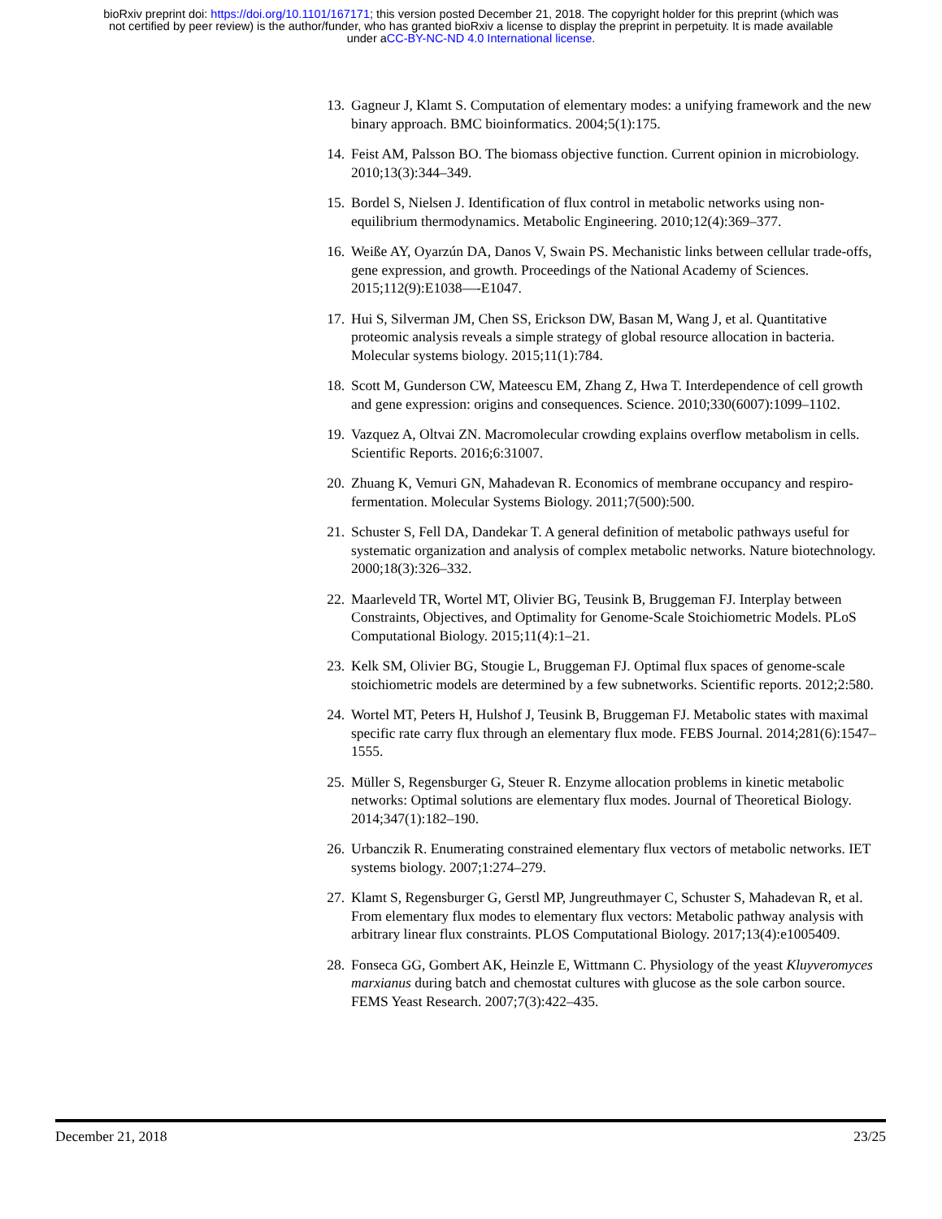bioRxiv preprint doi: https://doi.org/10.1101/167171; this version posted December 21, 2018. The copyright holder for this preprint (which was
not certified by peer review) is the author/funder, who has granted bioRxiv a license to display the preprint in perpetuity. It is made available
under aCC-BY-NC-ND 4.0 International license.
13. Gagneur J, Klamt S. Computation of elementary modes: a unifying framework and the new binary approach. BMC bioinformatics. 2004;5(1):175.
14. Feist AM, Palsson BO. The biomass objective function. Current opinion in microbiology. 2010;13(3):344–349.
15. Bordel S, Nielsen J. Identification of flux control in metabolic networks using non-equilibrium thermodynamics. Metabolic Engineering. 2010;12(4):369–377.
16. Weiße AY, Oyarzún DA, Danos V, Swain PS. Mechanistic links between cellular trade-offs, gene expression, and growth. Proceedings of the National Academy of Sciences. 2015;112(9):E1038—-E1047.
17. Hui S, Silverman JM, Chen SS, Erickson DW, Basan M, Wang J, et al. Quantitative proteomic analysis reveals a simple strategy of global resource allocation in bacteria. Molecular systems biology. 2015;11(1):784.
18. Scott M, Gunderson CW, Mateescu EM, Zhang Z, Hwa T. Interdependence of cell growth and gene expression: origins and consequences. Science. 2010;330(6007):1099–1102.
19. Vazquez A, Oltvai ZN. Macromolecular crowding explains overflow metabolism in cells. Scientific Reports. 2016;6:31007.
20. Zhuang K, Vemuri GN, Mahadevan R. Economics of membrane occupancy and respiro-fermentation. Molecular Systems Biology. 2011;7(500):500.
21. Schuster S, Fell DA, Dandekar T. A general definition of metabolic pathways useful for systematic organization and analysis of complex metabolic networks. Nature biotechnology. 2000;18(3):326–332.
22. Maarleveld TR, Wortel MT, Olivier BG, Teusink B, Bruggeman FJ. Interplay between Constraints, Objectives, and Optimality for Genome-Scale Stoichiometric Models. PLoS Computational Biology. 2015;11(4):1–21.
23. Kelk SM, Olivier BG, Stougie L, Bruggeman FJ. Optimal flux spaces of genome-scale stoichiometric models are determined by a few subnetworks. Scientific reports. 2012;2:580.
24. Wortel MT, Peters H, Hulshof J, Teusink B, Bruggeman FJ. Metabolic states with maximal specific rate carry flux through an elementary flux mode. FEBS Journal. 2014;281(6):1547–1555.
25. Müller S, Regensburger G, Steuer R. Enzyme allocation problems in kinetic metabolic networks: Optimal solutions are elementary flux modes. Journal of Theoretical Biology. 2014;347(1):182–190.
26. Urbanczik R. Enumerating constrained elementary flux vectors of metabolic networks. IET systems biology. 2007;1:274–279.
27. Klamt S, Regensburger G, Gerstl MP, Jungreuthmayer C, Schuster S, Mahadevan R, et al. From elementary flux modes to elementary flux vectors: Metabolic pathway analysis with arbitrary linear flux constraints. PLOS Computational Biology. 2017;13(4):e1005409.
28. Fonseca GG, Gombert AK, Heinzle E, Wittmann C. Physiology of the yeast Kluyveromyces marxianus during batch and chemostat cultures with glucose as the sole carbon source. FEMS Yeast Research. 2007;7(3):422–435.
December 21, 2018 23/25